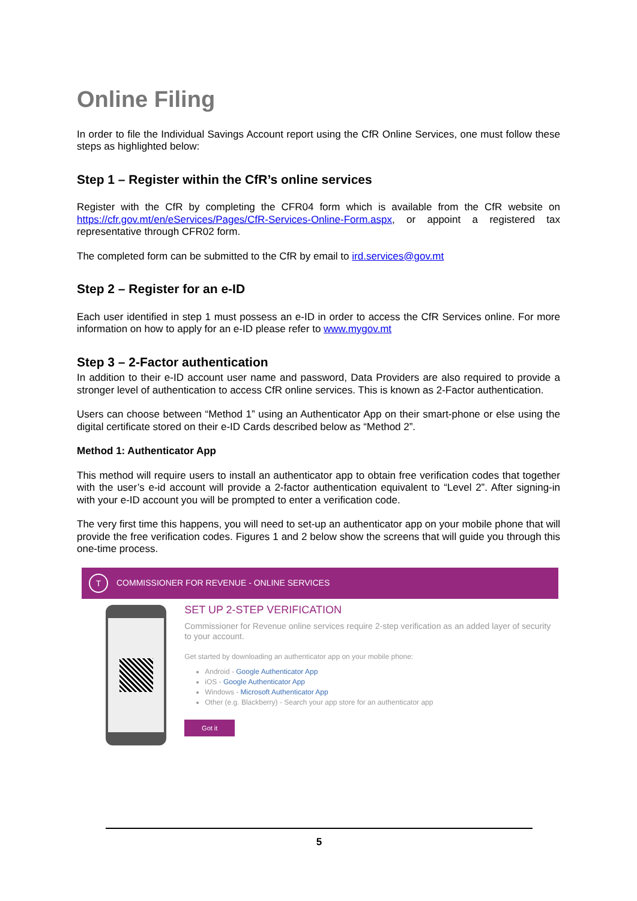Online Filing
In order to file the Individual Savings Account report using the CfR Online Services, one must follow these steps as highlighted below:
Step 1 – Register within the CfR’s online services
Register with the CfR by completing the CFR04 form which is available from the CfR website on https://cfr.gov.mt/en/eServices/Pages/CfR-Services-Online-Form.aspx, or appoint a registered tax representative through CFR02 form.
The completed form can be submitted to the CfR by email to ird.services@gov.mt
Step 2 – Register for an e-ID
Each user identified in step 1 must possess an e-ID in order to access the CfR Services online. For more information on how to apply for an e-ID please refer to www.mygov.mt
Step 3 – 2-Factor authentication
In addition to their e-ID account user name and password, Data Providers are also required to provide a stronger level of authentication to access CfR online services. This is known as 2-Factor authentication.
Users can choose between “Method 1” using an Authenticator App on their smart-phone or else using the digital certificate stored on their e-ID Cards described below as “Method 2”.
Method 1: Authenticator App
This method will require users to install an authenticator app to obtain free verification codes that together with the user’s e-id account will provide a 2-factor authentication equivalent to “Level 2”. After signing-in with your e-ID account you will be prompted to enter a verification code.
The very first time this happens, you will need to set-up an authenticator app on your mobile phone that will provide the free verification codes. Figures 1 and 2 below show the screens that will guide you through this one-time process.
T COMMISSIONER FOR REVENUE - ONLINE SERVICES
SET UP 2-STEP VERIFICATION
Commissioner for Revenue online services require 2-step verification as an added layer of security to your account.
Get started by downloading an authenticator app on your mobile phone:
Android - Google Authenticator App
iOS - Google Authenticator App
Windows - Microsoft Authenticator App
Other (e.g. Blackberry) - Search your app store for an authenticator app
Got it
5